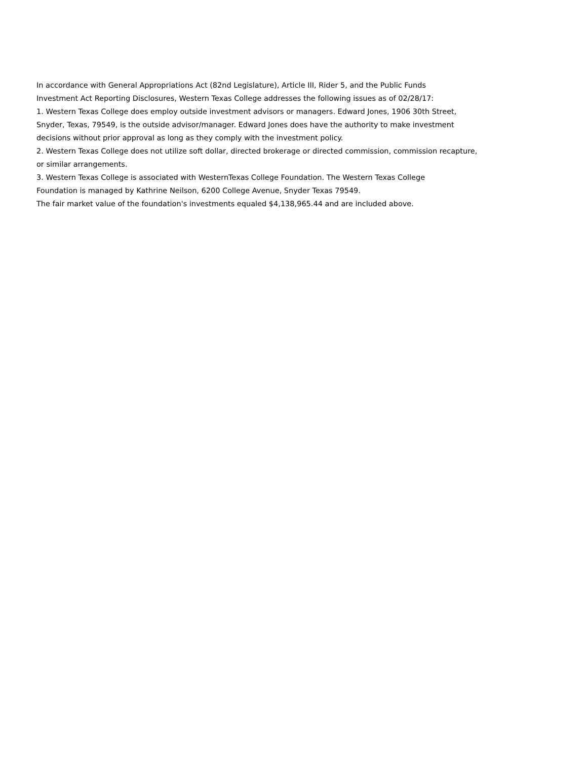In accordance with General Appropriations Act (82nd Legislature), Article III, Rider 5, and the Public Funds
Investment Act Reporting Disclosures, Western Texas College addresses the following issues as of 02/28/17:
1. Western Texas College does employ outside investment advisors or managers. Edward Jones, 1906 30th Street,
Snyder, Texas, 79549, is the outside advisor/manager. Edward Jones does have the authority to make investment
decisions without prior approval as long as they comply with the investment policy.
2. Western Texas College does not utilize soft dollar, directed brokerage or directed commission, commission recapture,
or similar arrangements.
3. Western Texas College is associated with WesternTexas College Foundation. The Western Texas College
Foundation is managed by Kathrine Neilson, 6200 College Avenue, Snyder Texas 79549.
The fair market value of the foundation's investments equaled $4,138,965.44 and are included above.